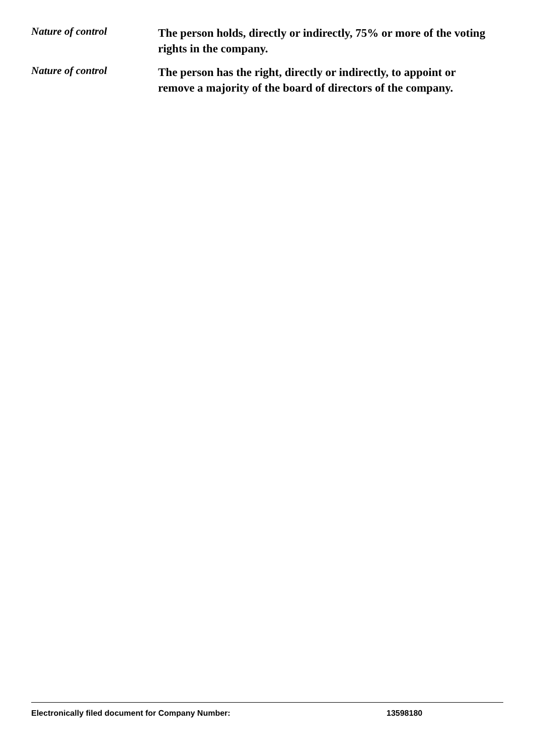Nature of control
The person holds, directly or indirectly, 75% or more of the voting rights in the company.
Nature of control
The person has the right, directly or indirectly, to appoint or remove a majority of the board of directors of the company.
Electronically filed document for Company Number: 13598180